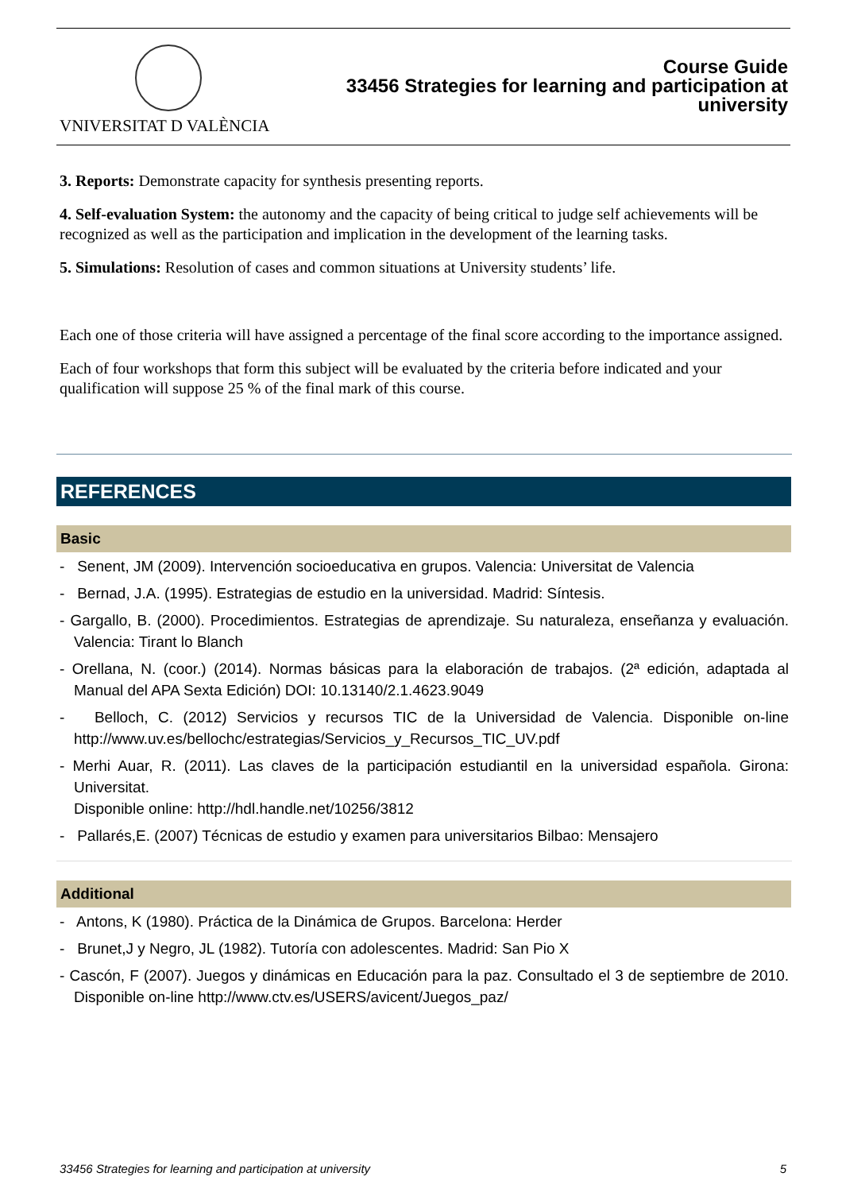VNIVERSITAT D VALÈNCIA
Course Guide
33456 Strategies for learning and participation at
university
3. Reports: Demonstrate capacity for synthesis presenting reports.
4. Self-evaluation System: the autonomy and the capacity of being critical to judge self achievements will be recognized as well as the participation and implication in the development of the learning tasks.
5. Simulations: Resolution of cases and common situations at University students’ life.
Each one of those criteria will have assigned a percentage of the final score according to the importance assigned.
Each of four workshops that form this subject will be evaluated by the criteria before indicated and your qualification will suppose 25 % of the final mark of this course.
REFERENCES
Basic
- Senent, JM (2009). Intervención socioeducativa en grupos. Valencia: Universitat de Valencia
- Bernad, J.A. (1995). Estrategias de estudio en la universidad. Madrid: Síntesis.
- Gargallo, B. (2000). Procedimientos. Estrategias de aprendizaje. Su naturaleza, enseñanza y evaluación. Valencia: Tirant lo Blanch
- Orellana, N. (coor.) (2014). Normas básicas para la elaboración de trabajos. (2ª edición, adaptada al Manual del APA Sexta Edición) DOI: 10.13140/2.1.4623.9049
- Belloch, C. (2012) Servicios y recursos TIC de la Universidad de Valencia. Disponible on-line http://www.uv.es/bellochc/estrategias/Servicios_y_Recursos_TIC_UV.pdf
- Merhi Auar, R. (2011). Las claves de la participación estudiantil en la universidad española. Girona: Universitat.
Disponible online: http://hdl.handle.net/10256/3812
- Pallarés,E. (2007) Técnicas de estudio y examen para universitarios Bilbao: Mensajero
Additional
- Antons, K (1980). Práctica de la Dinámica de Grupos. Barcelona: Herder
- Brunet,J y Negro, JL (1982). Tutoría con adolescentes. Madrid: San Pio X
- Cascón, F (2007). Juegos y dinámicas en Educación para la paz. Consultado el 3 de septiembre de 2010. Disponible on-line http://www.ctv.es/USERS/avicent/Juegos_paz/
33456 Strategies for learning and participation at university 5